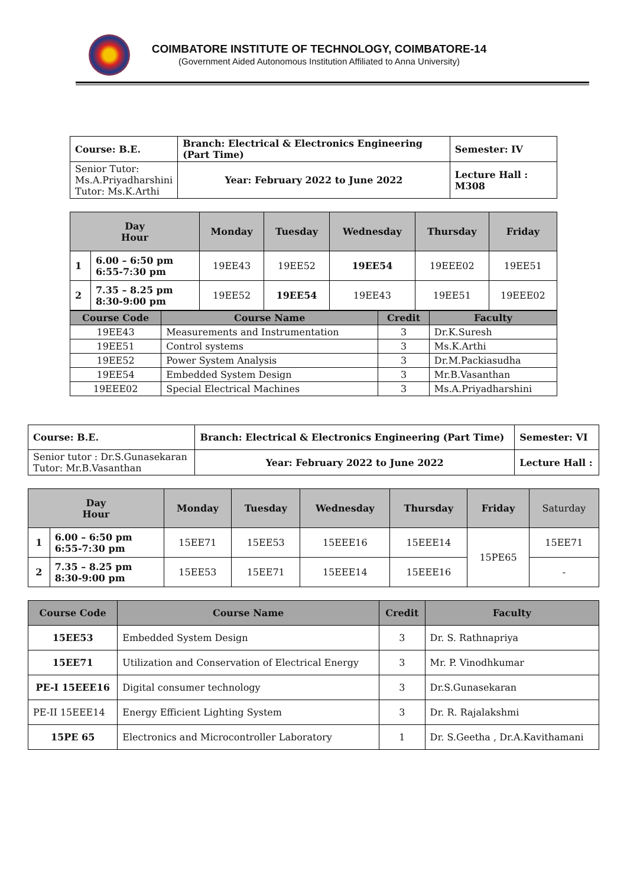COIMBATORE INSTITUTE OF TECHNOLOGY, COIMBATORE-14
(Government Aided Autonomous Institution Affiliated to Anna University)
| Course: B.E. | Branch: Electrical & Electronics Engineering (Part Time) | Semester: IV |
| Senior Tutor: Ms.A.Priyadharshini Tutor: Ms.K.Arthi | Year: February 2022 to June 2022 | Lecture Hall : M308 |
| Day Hour | | Monday | Tuesday | Wednesday | Thursday | Friday |
| --- | --- | --- | --- | --- | --- | --- |
| 1 | 6.00 – 6:50 pm 6:55-7:30 pm | 19EE43 | 19EE52 | 19EE54 | 19EEE02 | 19EE51 |
| 2 | 7.35 – 8.25 pm 8:30-9:00 pm | 19EE52 | 19EE54 | 19EE43 | 19EE51 | 19EEE02 |
| Course Code | Course Name | Credit | Faculty |
| --- | --- | --- | --- |
| 19EE43 | Measurements and Instrumentation | 3 | Dr.K.Suresh |
| 19EE51 | Control systems | 3 | Ms.K.Arthi |
| 19EE52 | Power System Analysis | 3 | Dr.M.Packiasudha |
| 19EE54 | Embedded System Design | 3 | Mr.B.Vasanthan |
| 19EEE02 | Special Electrical Machines | 3 | Ms.A.Priyadharshini |
| Course: B.E. | Branch: Electrical & Electronics Engineering (Part Time) | Semester: VI |
| Senior tutor : Dr.S.Gunasekaran Tutor: Mr.B.Vasanthan | Year: February 2022 to June 2022 | Lecture Hall : |
| Day Hour | | Monday | Tuesday | Wednesday | Thursday | Friday | Saturday |
| --- | --- | --- | --- | --- | --- | --- | --- |
| 1 | 6.00 – 6:50 pm 6:55-7:30 pm | 15EE71 | 15EE53 | 15EEE16 | 15EEE14 | 15PE65 | 15EE71 |
| 2 | 7.35 – 8.25 pm 8:30-9:00 pm | 15EE53 | 15EE71 | 15EEE14 | 15EEE16 | | - |
| Course Code | Course Name | Credit | Faculty |
| --- | --- | --- | --- |
| 15EE53 | Embedded System Design | 3 | Dr. S. Rathnapriya |
| 15EE71 | Utilization and Conservation of Electrical Energy | 3 | Mr. P. Vinodhkumar |
| PE-I 15EEE16 | Digital consumer technology | 3 | Dr.S.Gunasekaran |
| PE-II 15EEE14 | Energy Efficient Lighting System | 3 | Dr. R. Rajalakshmi |
| 15PE 65 | Electronics and Microcontroller Laboratory | 1 | Dr. S.Geetha , Dr.A.Kavithamani |